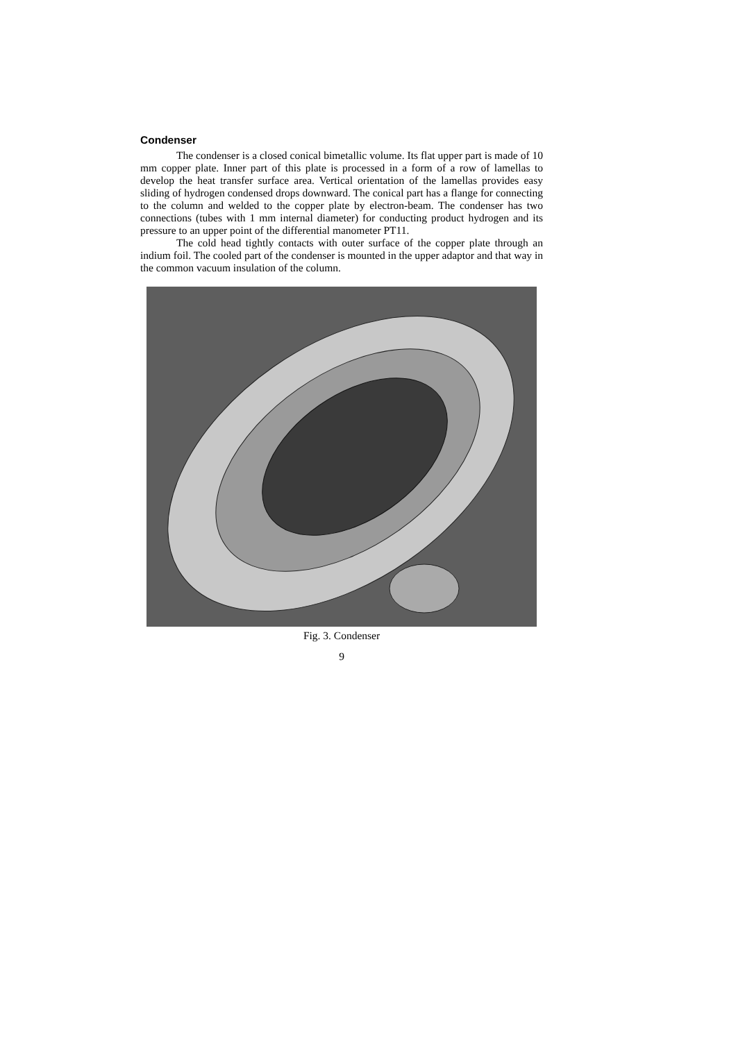Condenser
The condenser is a closed conical bimetallic volume. Its flat upper part is made of 10 mm copper plate. Inner part of this plate is processed in a form of a row of lamellas to develop the heat transfer surface area. Vertical orientation of the lamellas provides easy sliding of hydrogen condensed drops downward. The conical part has a flange for connecting to the column and welded to the copper plate by electron-beam. The condenser has two connections (tubes with 1 mm internal diameter) for conducting product hydrogen and its pressure to an upper point of the differential manometer PT11.
The cold head tightly contacts with outer surface of the copper plate through an indium foil. The cooled part of the condenser is mounted in the upper adaptor and that way in the common vacuum insulation of the column.
Fig. 3. Condenser
9